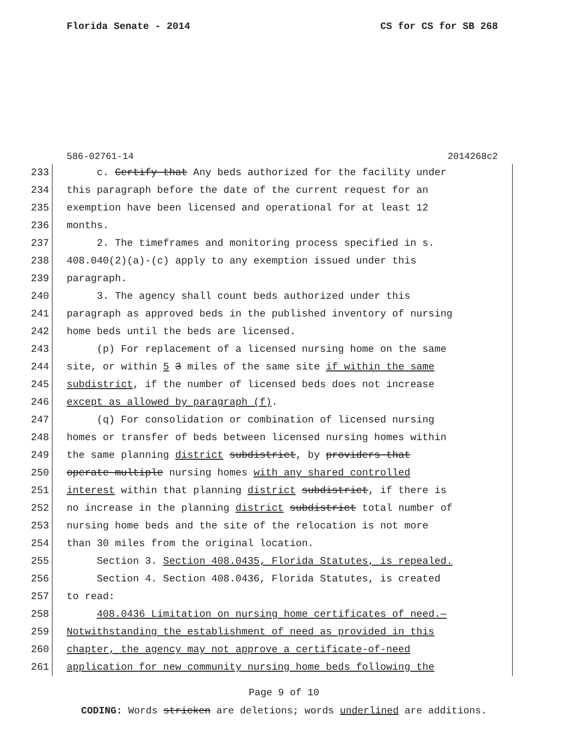Florida Senate - 2014 CS for CS for SB 268
586-02761-14 2014268c2
233 c. Certify that Any beds authorized for the facility under
234 this paragraph before the date of the current request for an
235 exemption have been licensed and operational for at least 12
236 months.
237 2. The timeframes and monitoring process specified in s.
238 408.040(2)(a)-(c) apply to any exemption issued under this
239 paragraph.
240 3. The agency shall count beds authorized under this
241 paragraph as approved beds in the published inventory of nursing
242 home beds until the beds are licensed.
243 (p) For replacement of a licensed nursing home on the same
244 site, or within 5 3 miles of the same site if within the same
245 subdistrict, if the number of licensed beds does not increase
246 except as allowed by paragraph (f).
247 (q) For consolidation or combination of licensed nursing
248 homes or transfer of beds between licensed nursing homes within
249 the same planning district subdistrict, by providers that
250 operate multiple nursing homes with any shared controlled
251 interest within that planning district subdistrict, if there is
252 no increase in the planning district subdistrict total number of
253 nursing home beds and the site of the relocation is not more
254 than 30 miles from the original location.
255 Section 3. Section 408.0435, Florida Statutes, is repealed.
256 Section 4. Section 408.0436, Florida Statutes, is created
257 to read:
258 408.0436 Limitation on nursing home certificates of need.—
259 Notwithstanding the establishment of need as provided in this
260 chapter, the agency may not approve a certificate-of-need
261 application for new community nursing home beds following the
Page 9 of 10
CODING: Words stricken are deletions; words underlined are additions.